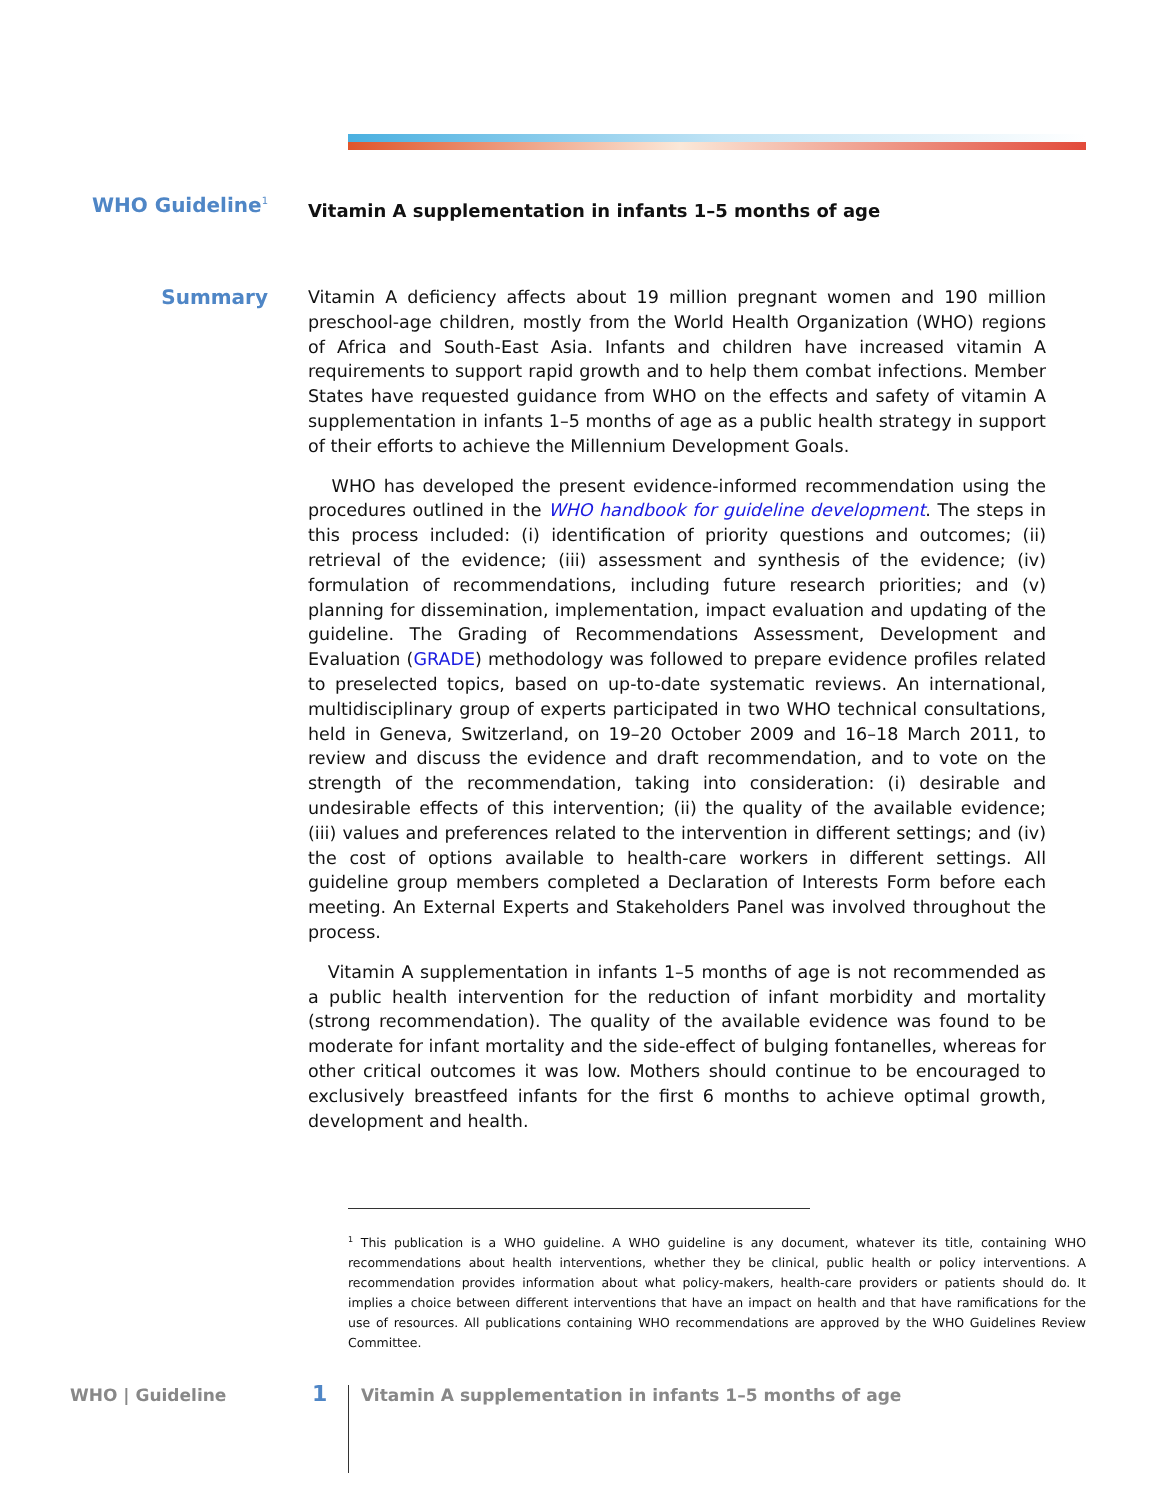WHO Guideline<sup>1</sup>
Vitamin A supplementation in infants 1–5 months of age
Summary
Vitamin A deficiency affects about 19 million pregnant women and 190 million preschool-age children, mostly from the World Health Organization (WHO) regions of Africa and South-East Asia. Infants and children have increased vitamin A requirements to support rapid growth and to help them combat infections. Member States have requested guidance from WHO on the effects and safety of vitamin A supplementation in infants 1–5 months of age as a public health strategy in support of their efforts to achieve the Millennium Development Goals.
WHO has developed the present evidence-informed recommendation using the procedures outlined in the WHO handbook for guideline development. The steps in this process included: (i) identification of priority questions and outcomes; (ii) retrieval of the evidence; (iii) assessment and synthesis of the evidence; (iv) formulation of recommendations, including future research priorities; and (v) planning for dissemination, implementation, impact evaluation and updating of the guideline. The Grading of Recommendations Assessment, Development and Evaluation (GRADE) methodology was followed to prepare evidence profiles related to preselected topics, based on up-to-date systematic reviews. An international, multidisciplinary group of experts participated in two WHO technical consultations, held in Geneva, Switzerland, on 19–20 October 2009 and 16–18 March 2011, to review and discuss the evidence and draft recommendation, and to vote on the strength of the recommendation, taking into consideration: (i) desirable and undesirable effects of this intervention; (ii) the quality of the available evidence; (iii) values and preferences related to the intervention in different settings; and (iv) the cost of options available to health-care workers in different settings. All guideline group members completed a Declaration of Interests Form before each meeting. An External Experts and Stakeholders Panel was involved throughout the process.
Vitamin A supplementation in infants 1–5 months of age is not recommended as a public health intervention for the reduction of infant morbidity and mortality (strong recommendation). The quality of the available evidence was found to be moderate for infant mortality and the side-effect of bulging fontanelles, whereas for other critical outcomes it was low. Mothers should continue to be encouraged to exclusively breastfeed infants for the first 6 months to achieve optimal growth, development and health.
<sup>1</sup> This publication is a WHO guideline. A WHO guideline is any document, whatever its title, containing WHO recommendations about health interventions, whether they be clinical, public health or policy interventions. A recommendation provides information about what policy-makers, health-care providers or patients should do. It implies a choice between different interventions that have an impact on health and that have ramifications for the use of resources. All publications containing WHO recommendations are approved by the WHO Guidelines Review Committee.
WHO | Guideline 1 Vitamin A supplementation in infants 1–5 months of age